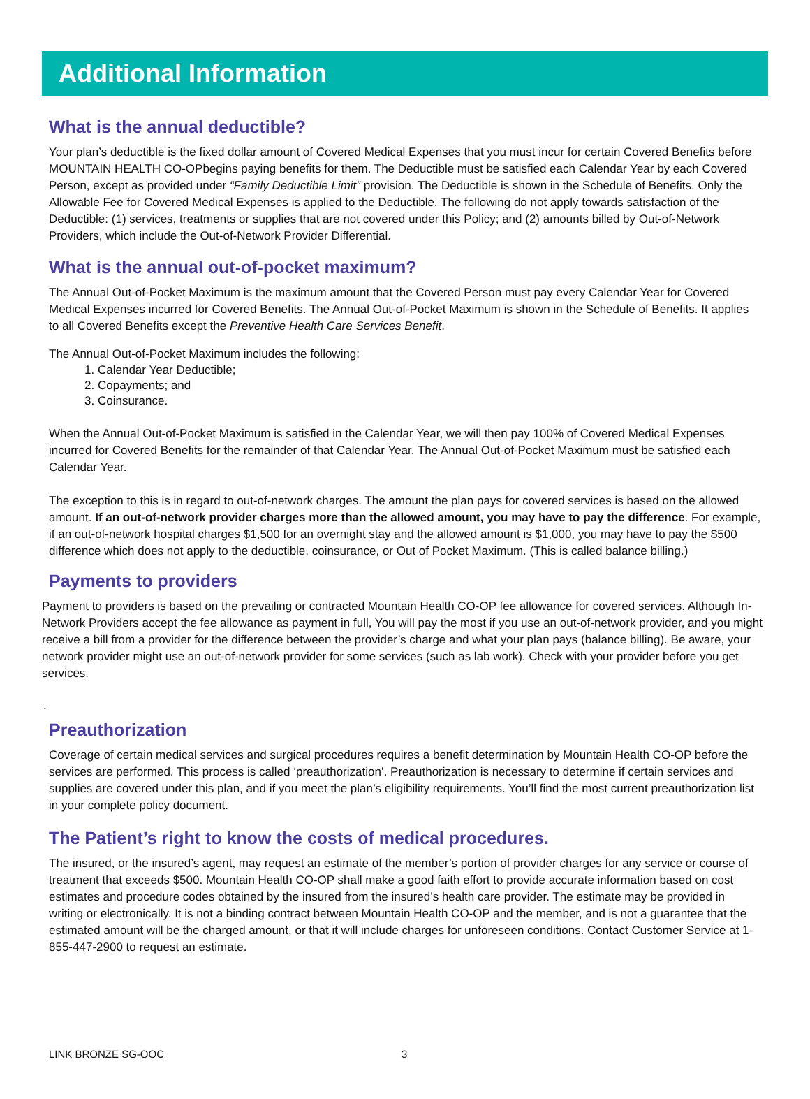Additional Information
What is the annual deductible?
Your plan’s deductible is the fixed dollar amount of Covered Medical Expenses that you must incur for certain Covered Benefits before MOUNTAIN HEALTH CO-OPbegins paying benefits for them. The Deductible must be satisfied each Calendar Year by each Covered Person, except as provided under “Family Deductible Limit” provision. The Deductible is shown in the Schedule of Benefits. Only the Allowable Fee for Covered Medical Expenses is applied to the Deductible. The following do not apply towards satisfaction of the Deductible: (1) services, treatments or supplies that are not covered under this Policy; and (2) amounts billed by Out-of-Network Providers, which include the Out-of-Network Provider Differential.
What is the annual out-of-pocket maximum?
The Annual Out-of-Pocket Maximum is the maximum amount that the Covered Person must pay every Calendar Year for Covered Medical Expenses incurred for Covered Benefits. The Annual Out-of-Pocket Maximum is shown in the Schedule of Benefits. It applies to all Covered Benefits except the Preventive Health Care Services Benefit.
The Annual Out-of-Pocket Maximum includes the following:
1. Calendar Year Deductible;
2. Copayments; and
3. Coinsurance.
When the Annual Out-of-Pocket Maximum is satisfied in the Calendar Year, we will then pay 100% of Covered Medical Expenses incurred for Covered Benefits for the remainder of that Calendar Year. The Annual Out-of-Pocket Maximum must be satisfied each Calendar Year.
The exception to this is in regard to out-of-network charges. The amount the plan pays for covered services is based on the allowed amount. If an out-of-network provider charges more than the allowed amount, you may have to pay the difference. For example, if an out-of-network hospital charges $1,500 for an overnight stay and the allowed amount is $1,000, you may have to pay the $500 difference which does not apply to the deductible, coinsurance, or Out of Pocket Maximum. (This is called balance billing.)
Payments to providers
Payment to providers is based on the prevailing or contracted Mountain Health CO-OP fee allowance for covered services. Although In-Network Providers accept the fee allowance as payment in full, You will pay the most if you use an out-of-network provider, and you might receive a bill from a provider for the difference between the provider’s charge and what your plan pays (balance billing). Be aware, your network provider might use an out-of-network provider for some services (such as lab work). Check with your provider before you get services.
.
Preauthorization
Coverage of certain medical services and surgical procedures requires a benefit determination by Mountain Health CO-OP before the services are performed. This process is called ‘preauthorization’. Preauthorization is necessary to determine if certain services and supplies are covered under this plan, and if you meet the plan’s eligibility requirements. You’ll find the most current preauthorization list in your complete policy document.
The Patient’s right to know the costs of medical procedures.
The insured, or the insured’s agent, may request an estimate of the member’s portion of provider charges for any service or course of treatment that exceeds $500. Mountain Health CO-OP shall make a good faith effort to provide accurate information based on cost estimates and procedure codes obtained by the insured from the insured’s health care provider. The estimate may be provided in writing or electronically. It is not a binding contract between Mountain Health CO-OP and the member, and is not a guarantee that the estimated amount will be the charged amount, or that it will include charges for unforeseen conditions. Contact Customer Service at 1-855-447-2900 to request an estimate.
LINK BRONZE SG-OOC 3